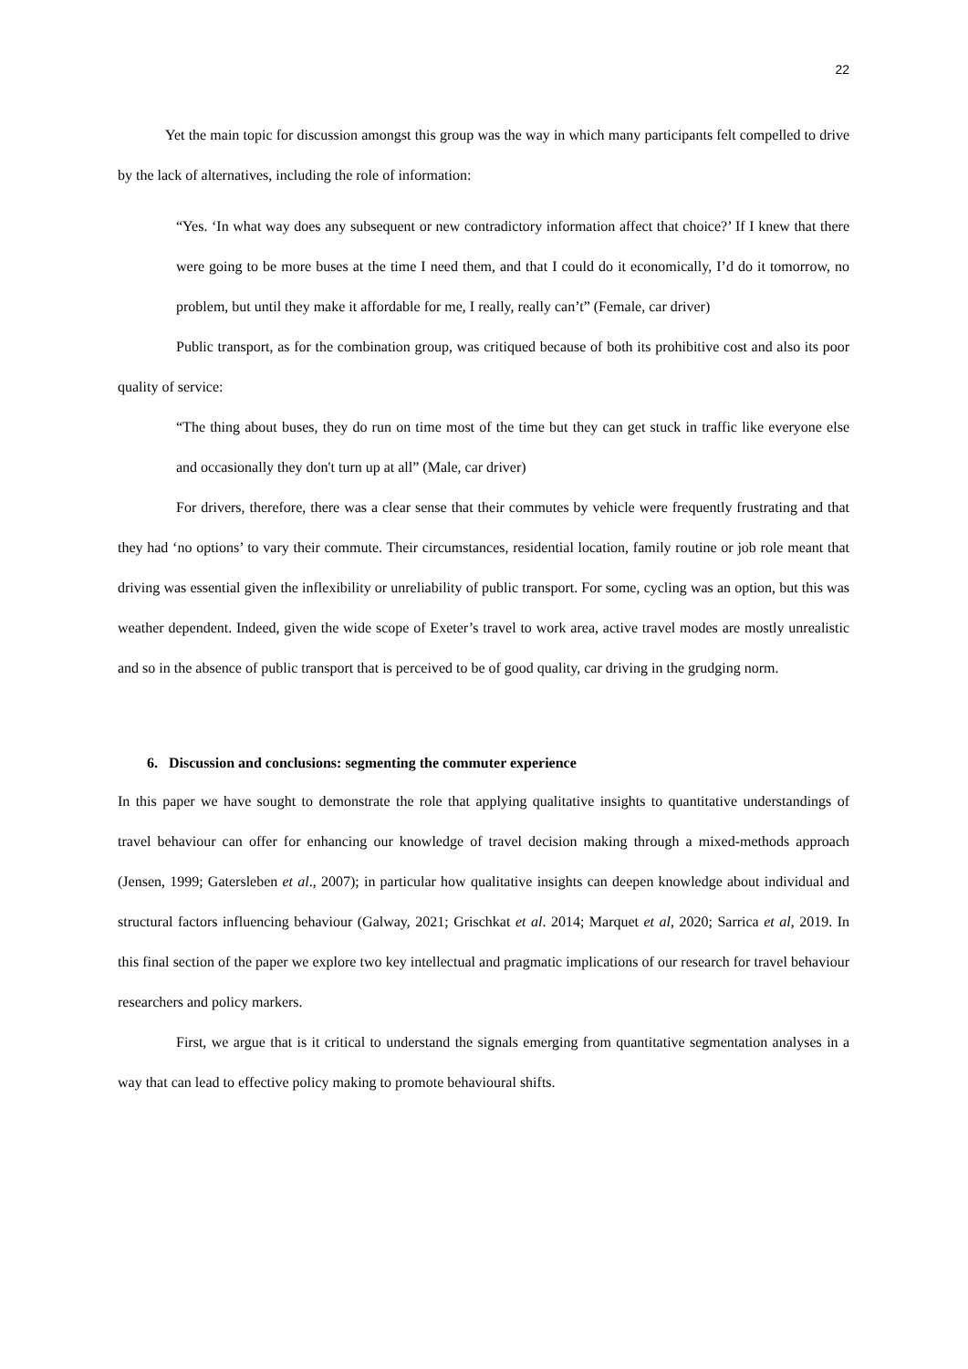22
Yet the main topic for discussion amongst this group was the way in which many participants felt compelled to drive by the lack of alternatives, including the role of information:
“Yes. ‘In what way does any subsequent or new contradictory information affect that choice?’ If I knew that there were going to be more buses at the time I need them, and that I could do it economically, I’d do it tomorrow, no problem, but until they make it affordable for me, I really, really can’t” (Female, car driver)
Public transport, as for the combination group, was critiqued because of both its prohibitive cost and also its poor quality of service:
“The thing about buses, they do run on time most of the time but they can get stuck in traffic like everyone else and occasionally they don't turn up at all” (Male, car driver)
For drivers, therefore, there was a clear sense that their commutes by vehicle were frequently frustrating and that they had ‘no options’ to vary their commute. Their circumstances, residential location, family routine or job role meant that driving was essential given the inflexibility or unreliability of public transport. For some, cycling was an option, but this was weather dependent. Indeed, given the wide scope of Exeter’s travel to work area, active travel modes are mostly unrealistic and so in the absence of public transport that is perceived to be of good quality, car driving in the grudging norm.
6. Discussion and conclusions: segmenting the commuter experience
In this paper we have sought to demonstrate the role that applying qualitative insights to quantitative understandings of travel behaviour can offer for enhancing our knowledge of travel decision making through a mixed-methods approach (Jensen, 1999; Gatersleben et al., 2007); in particular how qualitative insights can deepen knowledge about individual and structural factors influencing behaviour (Galway, 2021; Grischkat et al. 2014; Marquet et al, 2020; Sarrica et al, 2019. In this final section of the paper we explore two key intellectual and pragmatic implications of our research for travel behaviour researchers and policy markers.
First, we argue that is it critical to understand the signals emerging from quantitative segmentation analyses in a way that can lead to effective policy making to promote behavioural shifts.